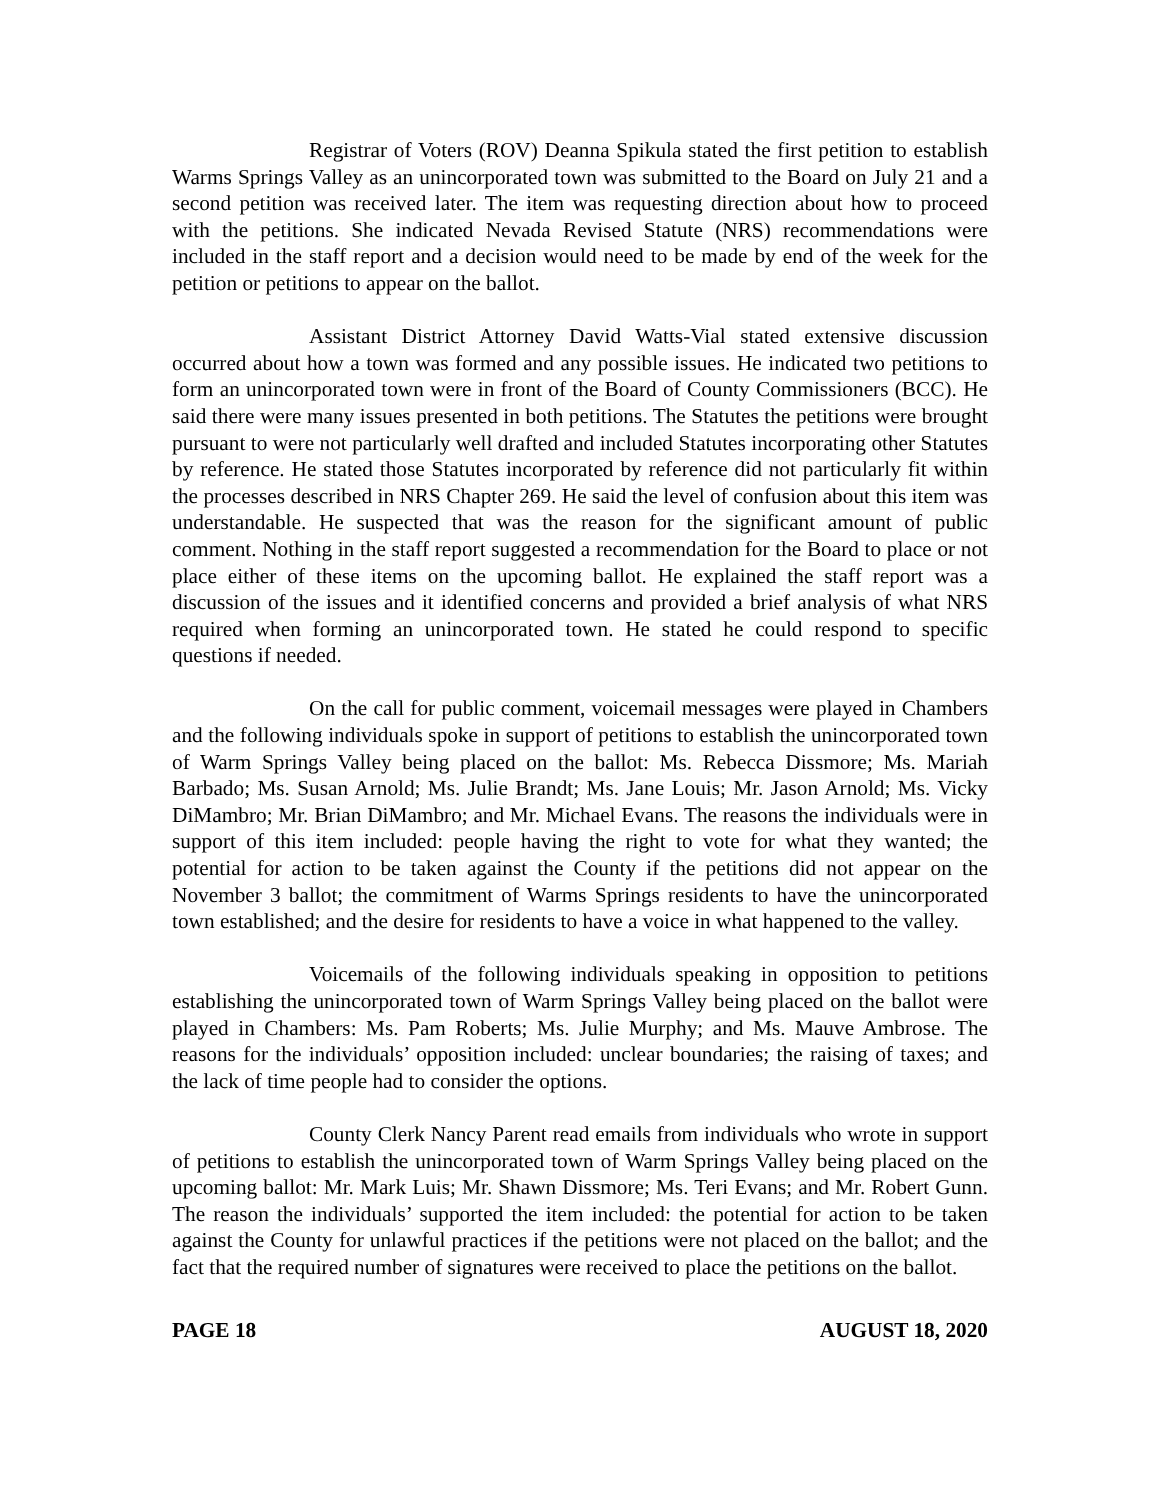Registrar of Voters (ROV) Deanna Spikula stated the first petition to establish Warms Springs Valley as an unincorporated town was submitted to the Board on July 21 and a second petition was received later. The item was requesting direction about how to proceed with the petitions. She indicated Nevada Revised Statute (NRS) recommendations were included in the staff report and a decision would need to be made by end of the week for the petition or petitions to appear on the ballot.
Assistant District Attorney David Watts-Vial stated extensive discussion occurred about how a town was formed and any possible issues. He indicated two petitions to form an unincorporated town were in front of the Board of County Commissioners (BCC). He said there were many issues presented in both petitions. The Statutes the petitions were brought pursuant to were not particularly well drafted and included Statutes incorporating other Statutes by reference. He stated those Statutes incorporated by reference did not particularly fit within the processes described in NRS Chapter 269. He said the level of confusion about this item was understandable. He suspected that was the reason for the significant amount of public comment. Nothing in the staff report suggested a recommendation for the Board to place or not place either of these items on the upcoming ballot. He explained the staff report was a discussion of the issues and it identified concerns and provided a brief analysis of what NRS required when forming an unincorporated town. He stated he could respond to specific questions if needed.
On the call for public comment, voicemail messages were played in Chambers and the following individuals spoke in support of petitions to establish the unincorporated town of Warm Springs Valley being placed on the ballot: Ms. Rebecca Dissmore; Ms. Mariah Barbado; Ms. Susan Arnold; Ms. Julie Brandt; Ms. Jane Louis; Mr. Jason Arnold; Ms. Vicky DiMambro; Mr. Brian DiMambro; and Mr. Michael Evans. The reasons the individuals were in support of this item included: people having the right to vote for what they wanted; the potential for action to be taken against the County if the petitions did not appear on the November 3 ballot; the commitment of Warms Springs residents to have the unincorporated town established; and the desire for residents to have a voice in what happened to the valley.
Voicemails of the following individuals speaking in opposition to petitions establishing the unincorporated town of Warm Springs Valley being placed on the ballot were played in Chambers: Ms. Pam Roberts; Ms. Julie Murphy; and Ms. Mauve Ambrose. The reasons for the individuals’ opposition included: unclear boundaries; the raising of taxes; and the lack of time people had to consider the options.
County Clerk Nancy Parent read emails from individuals who wrote in support of petitions to establish the unincorporated town of Warm Springs Valley being placed on the upcoming ballot: Mr. Mark Luis; Mr. Shawn Dissmore; Ms. Teri Evans; and Mr. Robert Gunn. The reason the individuals’ supported the item included: the potential for action to be taken against the County for unlawful practices if the petitions were not placed on the ballot; and the fact that the required number of signatures were received to place the petitions on the ballot.
PAGE 18 AUGUST 18, 2020